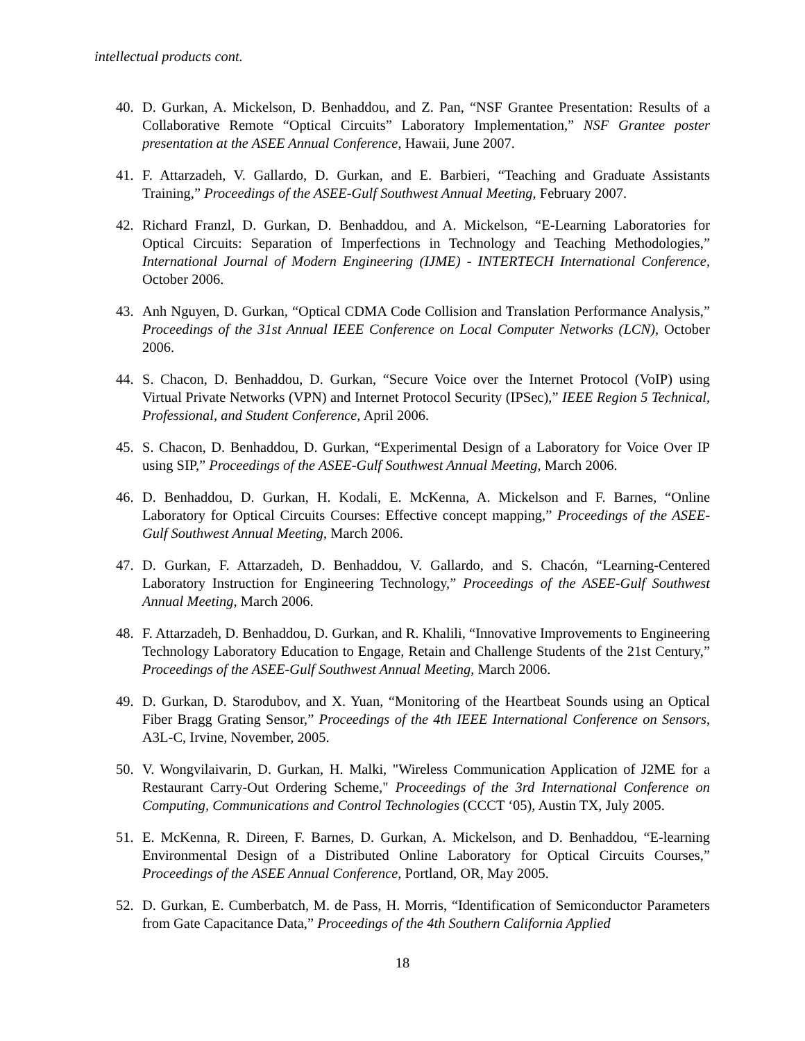intellectual products cont.
40. D. Gurkan, A. Mickelson, D. Benhaddou, and Z. Pan, “NSF Grantee Presentation: Results of a Collaborative Remote “Optical Circuits” Laboratory Implementation,” NSF Grantee poster presentation at the ASEE Annual Conference, Hawaii, June 2007.
41. F. Attarzadeh, V. Gallardo, D. Gurkan, and E. Barbieri, “Teaching and Graduate Assistants Training,” Proceedings of the ASEE-Gulf Southwest Annual Meeting, February 2007.
42. Richard Franzl, D. Gurkan, D. Benhaddou, and A. Mickelson, “E-Learning Laboratories for Optical Circuits: Separation of Imperfections in Technology and Teaching Methodologies,” International Journal of Modern Engineering (IJME) - INTERTECH International Conference, October 2006.
43. Anh Nguyen, D. Gurkan, “Optical CDMA Code Collision and Translation Performance Analysis,” Proceedings of the 31st Annual IEEE Conference on Local Computer Networks (LCN), October 2006.
44. S. Chacon, D. Benhaddou, D. Gurkan, “Secure Voice over the Internet Protocol (VoIP) using Virtual Private Networks (VPN) and Internet Protocol Security (IPSec),” IEEE Region 5 Technical, Professional, and Student Conference, April 2006.
45. S. Chacon, D. Benhaddou, D. Gurkan, “Experimental Design of a Laboratory for Voice Over IP using SIP,” Proceedings of the ASEE-Gulf Southwest Annual Meeting, March 2006.
46. D. Benhaddou, D. Gurkan, H. Kodali, E. McKenna, A. Mickelson and F. Barnes, “Online Laboratory for Optical Circuits Courses: Effective concept mapping,” Proceedings of the ASEE-Gulf Southwest Annual Meeting, March 2006.
47. D. Gurkan, F. Attarzadeh, D. Benhaddou, V. Gallardo, and S. Chacón, “Learning-Centered Laboratory Instruction for Engineering Technology,” Proceedings of the ASEE-Gulf Southwest Annual Meeting, March 2006.
48. F. Attarzadeh, D. Benhaddou, D. Gurkan, and R. Khalili, “Innovative Improvements to Engineering Technology Laboratory Education to Engage, Retain and Challenge Students of the 21st Century,” Proceedings of the ASEE-Gulf Southwest Annual Meeting, March 2006.
49. D. Gurkan, D. Starodubov, and X. Yuan, “Monitoring of the Heartbeat Sounds using an Optical Fiber Bragg Grating Sensor,” Proceedings of the 4th IEEE International Conference on Sensors, A3L-C, Irvine, November, 2005.
50. V. Wongvilaivarin, D. Gurkan, H. Malki, "Wireless Communication Application of J2ME for a Restaurant Carry-Out Ordering Scheme," Proceedings of the 3rd International Conference on Computing, Communications and Control Technologies (CCCT ‘05), Austin TX, July 2005.
51. E. McKenna, R. Direen, F. Barnes, D. Gurkan, A. Mickelson, and D. Benhaddou, “E-learning Environmental Design of a Distributed Online Laboratory for Optical Circuits Courses,” Proceedings of the ASEE Annual Conference, Portland, OR, May 2005.
52. D. Gurkan, E. Cumberbatch, M. de Pass, H. Morris, “Identification of Semiconductor Parameters from Gate Capacitance Data,” Proceedings of the 4th Southern California Applied
18